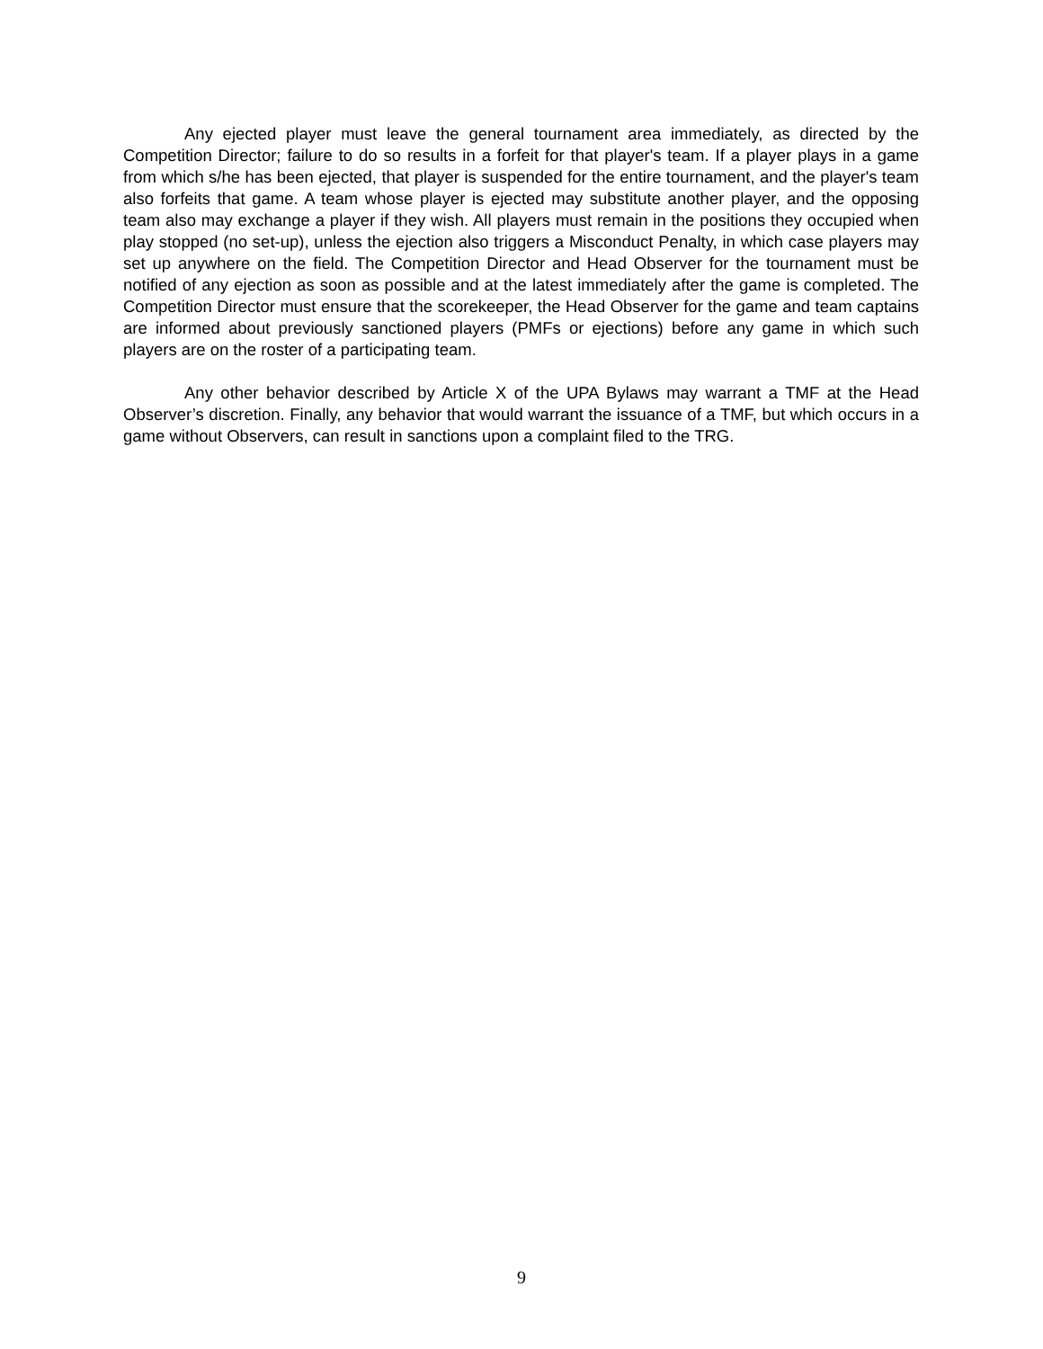Any ejected player must leave the general tournament area immediately, as directed by the Competition Director; failure to do so results in a forfeit for that player's team. If a player plays in a game from which s/he has been ejected, that player is suspended for the entire tournament, and the player's team also forfeits that game. A team whose player is ejected may substitute another player, and the opposing team also may exchange a player if they wish. All players must remain in the positions they occupied when play stopped (no set-up), unless the ejection also triggers a Misconduct Penalty, in which case players may set up anywhere on the field. The Competition Director and Head Observer for the tournament must be notified of any ejection as soon as possible and at the latest immediately after the game is completed. The Competition Director must ensure that the scorekeeper, the Head Observer for the game and team captains are informed about previously sanctioned players (PMFs or ejections) before any game in which such players are on the roster of a participating team.
Any other behavior described by Article X of the UPA Bylaws may warrant a TMF at the Head Observer’s discretion. Finally, any behavior that would warrant the issuance of a TMF, but which occurs in a game without Observers, can result in sanctions upon a complaint filed to the TRG.
9